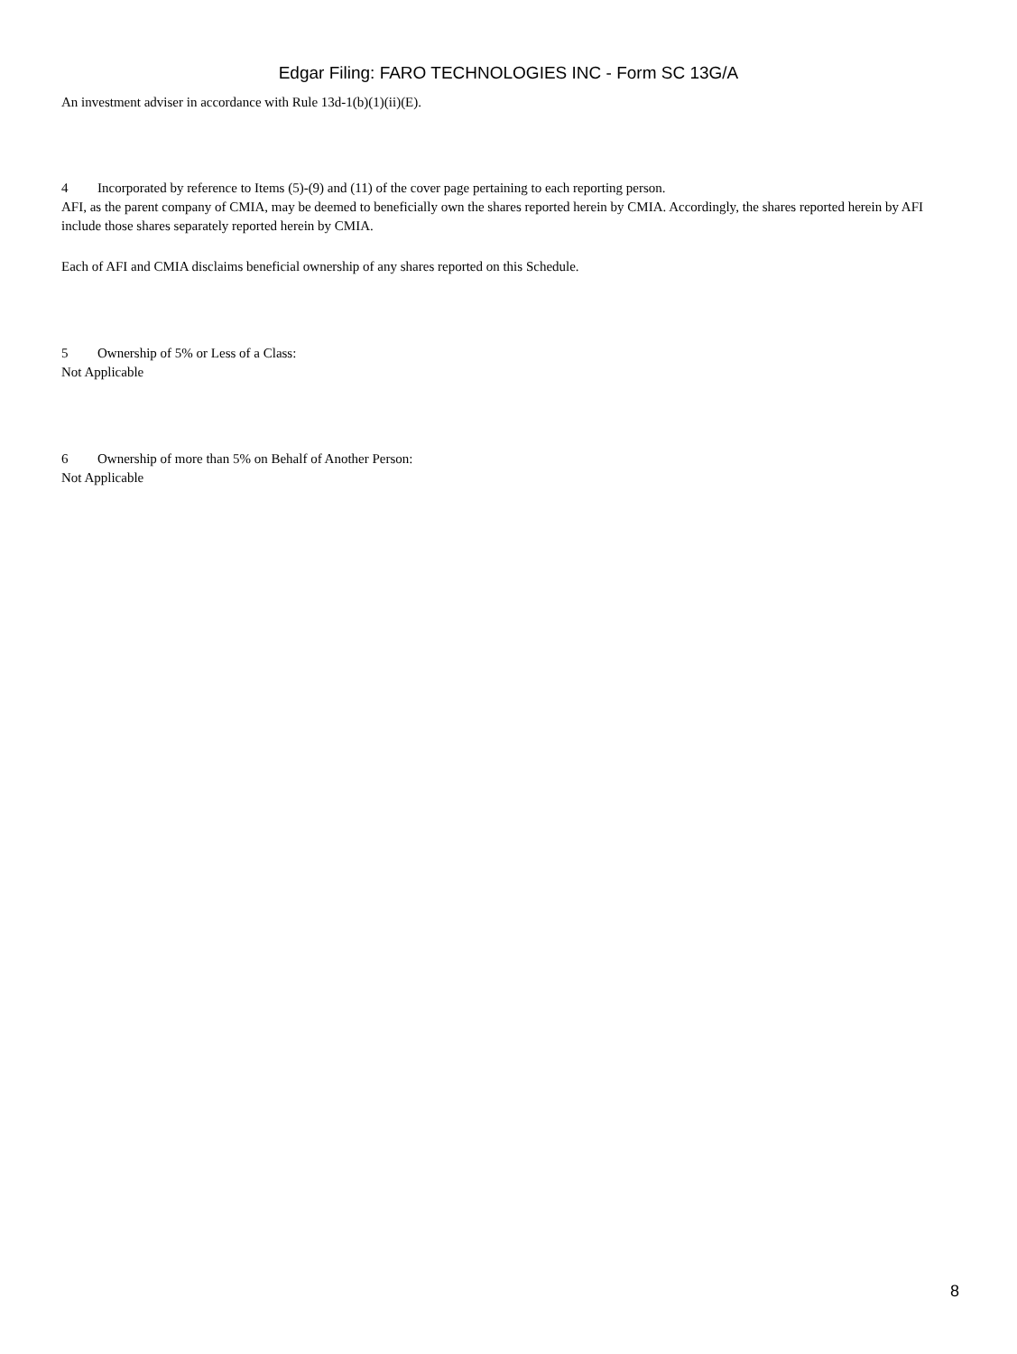Edgar Filing: FARO TECHNOLOGIES INC - Form SC 13G/A
An investment adviser in accordance with Rule 13d-1(b)(1)(ii)(E).
4 Incorporated by reference to Items (5)-(9) and (11) of the cover page pertaining to each reporting person.
AFI, as the parent company of CMIA, may be deemed to beneficially own the shares reported herein by CMIA. Accordingly, the shares reported herein by AFI include those shares separately reported herein by CMIA.
Each of AFI and CMIA disclaims beneficial ownership of any shares reported on this Schedule.
5 Ownership of 5% or Less of a Class:
Not Applicable
6 Ownership of more than 5% on Behalf of Another Person:
Not Applicable
8